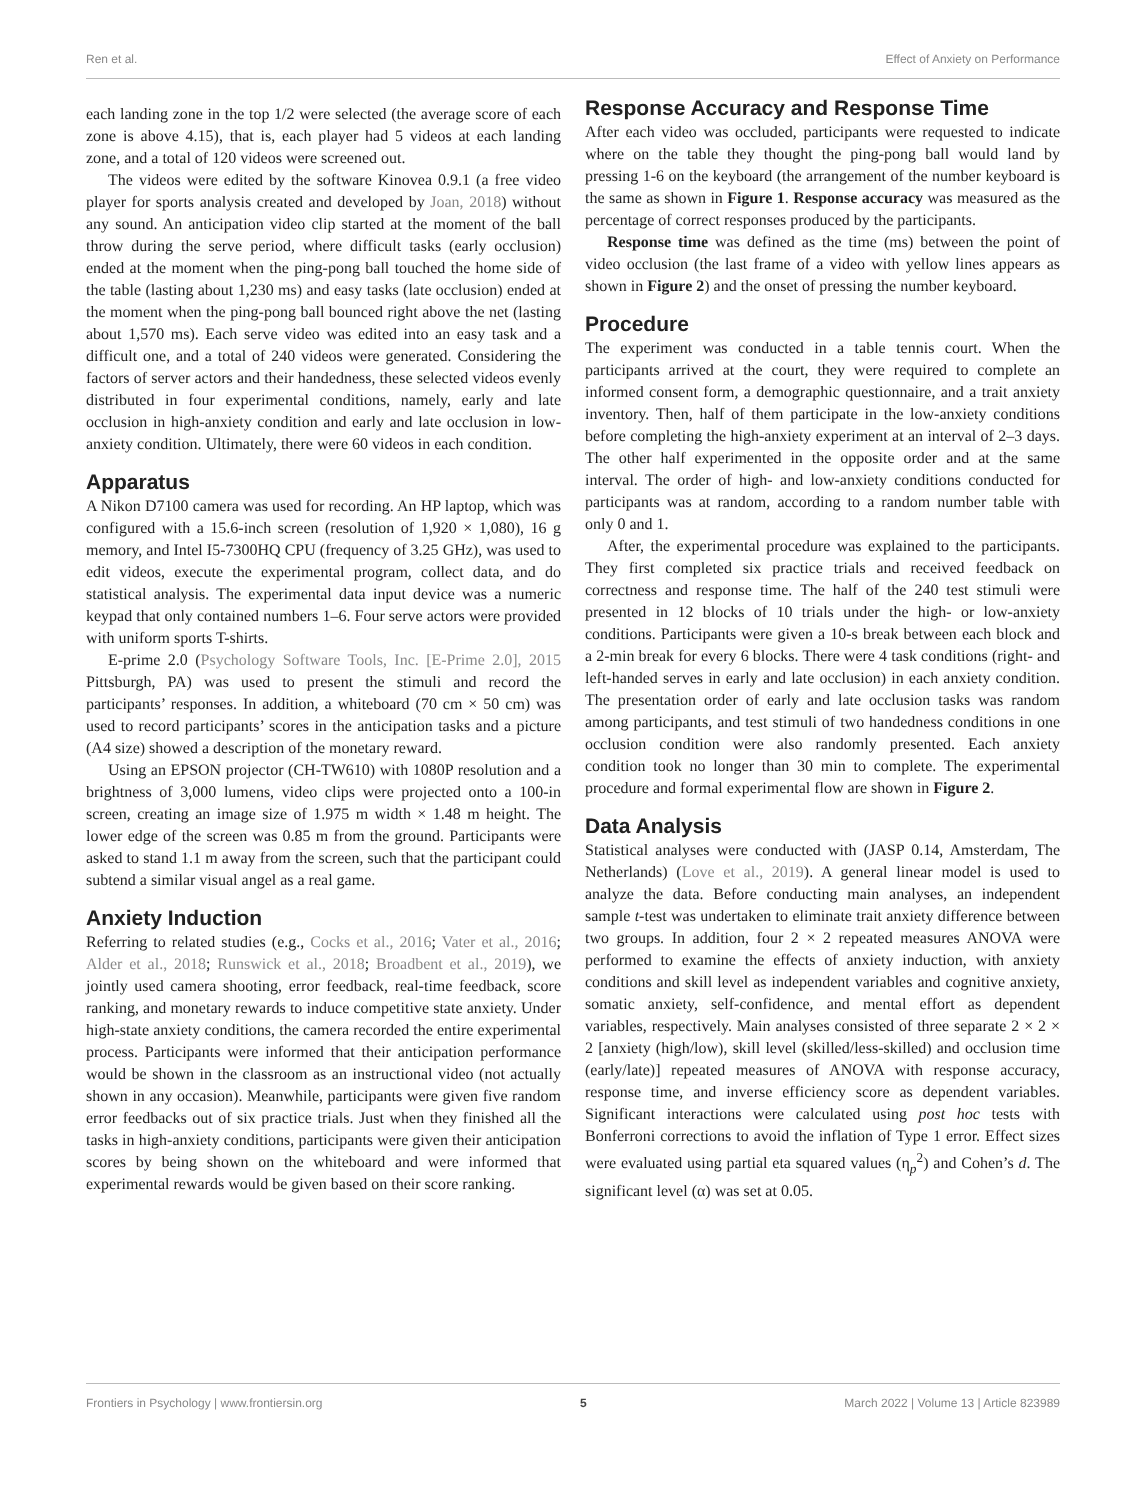Ren et al. Effect of Anxiety on Performance
each landing zone in the top 1/2 were selected (the average score of each zone is above 4.15), that is, each player had 5 videos at each landing zone, and a total of 120 videos were screened out.
The videos were edited by the software Kinovea 0.9.1 (a free video player for sports analysis created and developed by Joan, 2018) without any sound. An anticipation video clip started at the moment of the ball throw during the serve period, where difficult tasks (early occlusion) ended at the moment when the ping-pong ball touched the home side of the table (lasting about 1,230 ms) and easy tasks (late occlusion) ended at the moment when the ping-pong ball bounced right above the net (lasting about 1,570 ms). Each serve video was edited into an easy task and a difficult one, and a total of 240 videos were generated. Considering the factors of server actors and their handedness, these selected videos evenly distributed in four experimental conditions, namely, early and late occlusion in high-anxiety condition and early and late occlusion in low-anxiety condition. Ultimately, there were 60 videos in each condition.
Apparatus
A Nikon D7100 camera was used for recording. An HP laptop, which was configured with a 15.6-inch screen (resolution of 1,920 × 1,080), 16 g memory, and Intel I5-7300HQ CPU (frequency of 3.25 GHz), was used to edit videos, execute the experimental program, collect data, and do statistical analysis. The experimental data input device was a numeric keypad that only contained numbers 1–6. Four serve actors were provided with uniform sports T-shirts.
E-prime 2.0 (Psychology Software Tools, Inc. [E-Prime 2.0], 2015 Pittsburgh, PA) was used to present the stimuli and record the participants’ responses. In addition, a whiteboard (70 cm × 50 cm) was used to record participants’ scores in the anticipation tasks and a picture (A4 size) showed a description of the monetary reward.
Using an EPSON projector (CH-TW610) with 1080P resolution and a brightness of 3,000 lumens, video clips were projected onto a 100-in screen, creating an image size of 1.975 m width × 1.48 m height. The lower edge of the screen was 0.85 m from the ground. Participants were asked to stand 1.1 m away from the screen, such that the participant could subtend a similar visual angel as a real game.
Anxiety Induction
Referring to related studies (e.g., Cocks et al., 2016; Vater et al., 2016; Alder et al., 2018; Runswick et al., 2018; Broadbent et al., 2019), we jointly used camera shooting, error feedback, real-time feedback, score ranking, and monetary rewards to induce competitive state anxiety. Under high-state anxiety conditions, the camera recorded the entire experimental process. Participants were informed that their anticipation performance would be shown in the classroom as an instructional video (not actually shown in any occasion). Meanwhile, participants were given five random error feedbacks out of six practice trials. Just when they finished all the tasks in high-anxiety conditions, participants were given their anticipation scores by being shown on the whiteboard and were informed that experimental rewards would be given based on their score ranking.
Response Accuracy and Response Time
After each video was occluded, participants were requested to indicate where on the table they thought the ping-pong ball would land by pressing 1-6 on the keyboard (the arrangement of the number keyboard is the same as shown in Figure 1. Response accuracy was measured as the percentage of correct responses produced by the participants.
Response time was defined as the time (ms) between the point of video occlusion (the last frame of a video with yellow lines appears as shown in Figure 2) and the onset of pressing the number keyboard.
Procedure
The experiment was conducted in a table tennis court. When the participants arrived at the court, they were required to complete an informed consent form, a demographic questionnaire, and a trait anxiety inventory. Then, half of them participate in the low-anxiety conditions before completing the high-anxiety experiment at an interval of 2–3 days. The other half experimented in the opposite order and at the same interval. The order of high- and low-anxiety conditions conducted for participants was at random, according to a random number table with only 0 and 1.
After, the experimental procedure was explained to the participants. They first completed six practice trials and received feedback on correctness and response time. The half of the 240 test stimuli were presented in 12 blocks of 10 trials under the high- or low-anxiety conditions. Participants were given a 10-s break between each block and a 2-min break for every 6 blocks. There were 4 task conditions (right- and left-handed serves in early and late occlusion) in each anxiety condition. The presentation order of early and late occlusion tasks was random among participants, and test stimuli of two handedness conditions in one occlusion condition were also randomly presented. Each anxiety condition took no longer than 30 min to complete. The experimental procedure and formal experimental flow are shown in Figure 2.
Data Analysis
Statistical analyses were conducted with (JASP 0.14, Amsterdam, The Netherlands) (Love et al., 2019). A general linear model is used to analyze the data. Before conducting main analyses, an independent sample t-test was undertaken to eliminate trait anxiety difference between two groups. In addition, four 2 × 2 repeated measures ANOVA were performed to examine the effects of anxiety induction, with anxiety conditions and skill level as independent variables and cognitive anxiety, somatic anxiety, self-confidence, and mental effort as dependent variables, respectively. Main analyses consisted of three separate 2 × 2 × 2 [anxiety (high/low), skill level (skilled/less-skilled) and occlusion time (early/late)] repeated measures of ANOVA with response accuracy, response time, and inverse efficiency score as dependent variables. Significant interactions were calculated using post hoc tests with Bonferroni corrections to avoid the inflation of Type 1 error. Effect sizes were evaluated using partial eta squared values (η<sub>p</sub><sup>2</sup>) and Cohen’s d. The significant level (α) was set at 0.05.
Frontiers in Psychology | www.frontiersin.org 5 March 2022 | Volume 13 | Article 823989